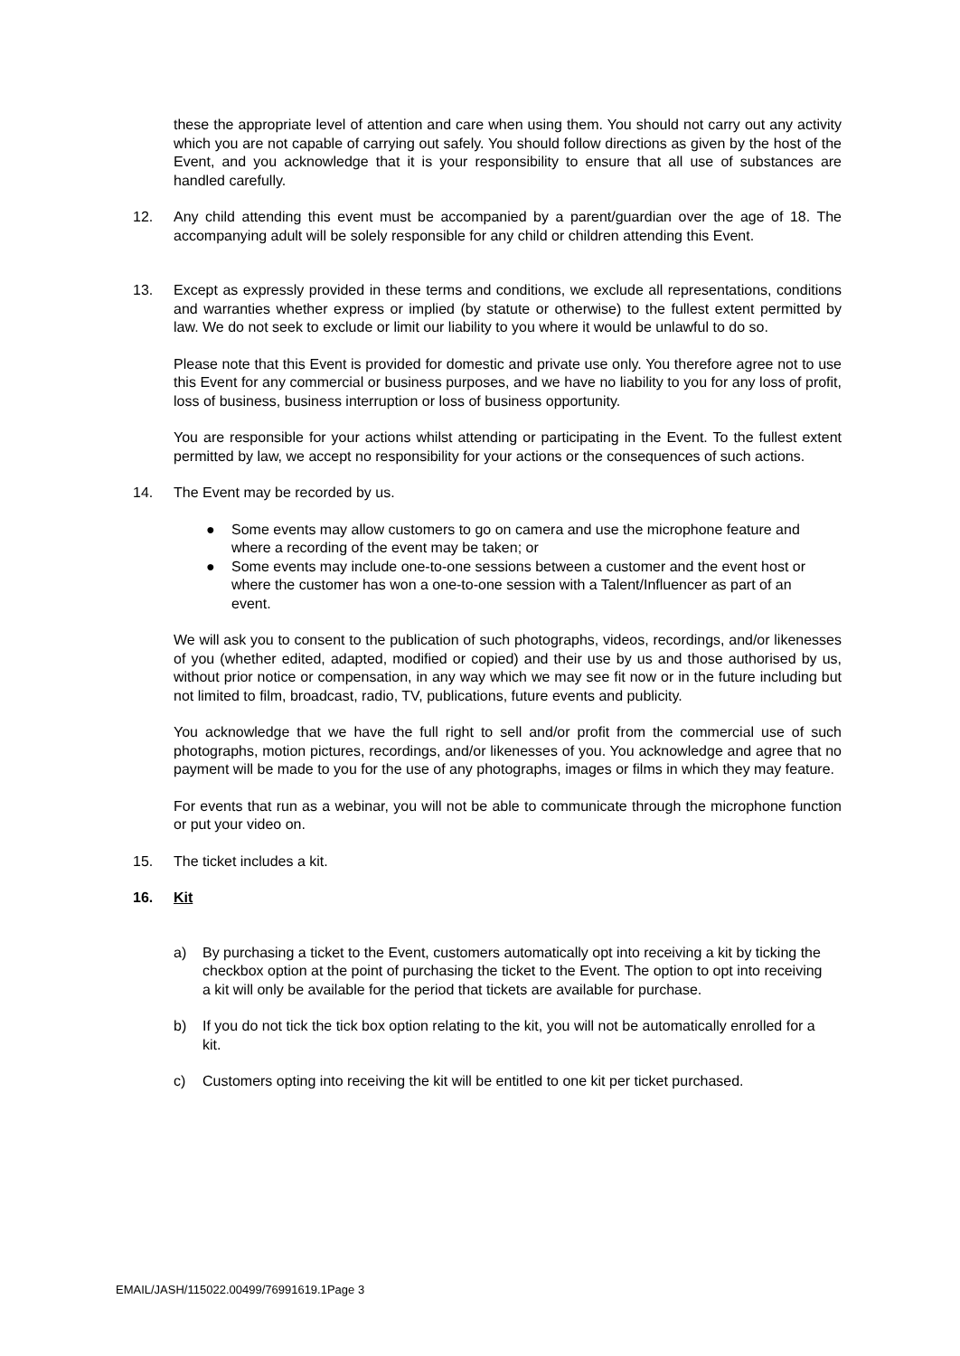these the appropriate level of attention and care when using them. You should not carry out any activity which you are not capable of carrying out safely. You should follow directions as given by the host of the Event, and you acknowledge that it is your responsibility to ensure that all use of substances are handled carefully.
12. Any child attending this event must be accompanied by a parent/guardian over the age of 18. The accompanying adult will be solely responsible for any child or children attending this Event.
13. Except as expressly provided in these terms and conditions, we exclude all representations, conditions and warranties whether express or implied (by statute or otherwise) to the fullest extent permitted by law. We do not seek to exclude or limit our liability to you where it would be unlawful to do so.
Please note that this Event is provided for domestic and private use only. You therefore agree not to use this Event for any commercial or business purposes, and we have no liability to you for any loss of profit, loss of business, business interruption or loss of business opportunity.
You are responsible for your actions whilst attending or participating in the Event. To the fullest extent permitted by law, we accept no responsibility for your actions or the consequences of such actions.
14. The Event may be recorded by us.
● Some events may allow customers to go on camera and use the microphone feature and where a recording of the event may be taken; or
● Some events may include one-to-one sessions between a customer and the event host or where the customer has won a one-to-one session with a Talent/Influencer as part of an event.
We will ask you to consent to the publication of such photographs, videos, recordings, and/or likenesses of you (whether edited, adapted, modified or copied) and their use by us and those authorised by us, without prior notice or compensation, in any way which we may see fit now or in the future including but not limited to film, broadcast, radio, TV, publications, future events and publicity.
You acknowledge that we have the full right to sell and/or profit from the commercial use of such photographs, motion pictures, recordings, and/or likenesses of you. You acknowledge and agree that no payment will be made to you for the use of any photographs, images or films in which they may feature.
For events that run as a webinar, you will not be able to communicate through the microphone function or put your video on.
15. The ticket includes a kit.
16. Kit
a) By purchasing a ticket to the Event, customers automatically opt into receiving a kit by ticking the checkbox option at the point of purchasing the ticket to the Event. The option to opt into receiving a kit will only be available for the period that tickets are available for purchase.
b) If you do not tick the tick box option relating to the kit, you will not be automatically enrolled for a kit.
c) Customers opting into receiving the kit will be entitled to one kit per ticket purchased.
EMAIL/JASH/115022.00499/76991619.1Page 3